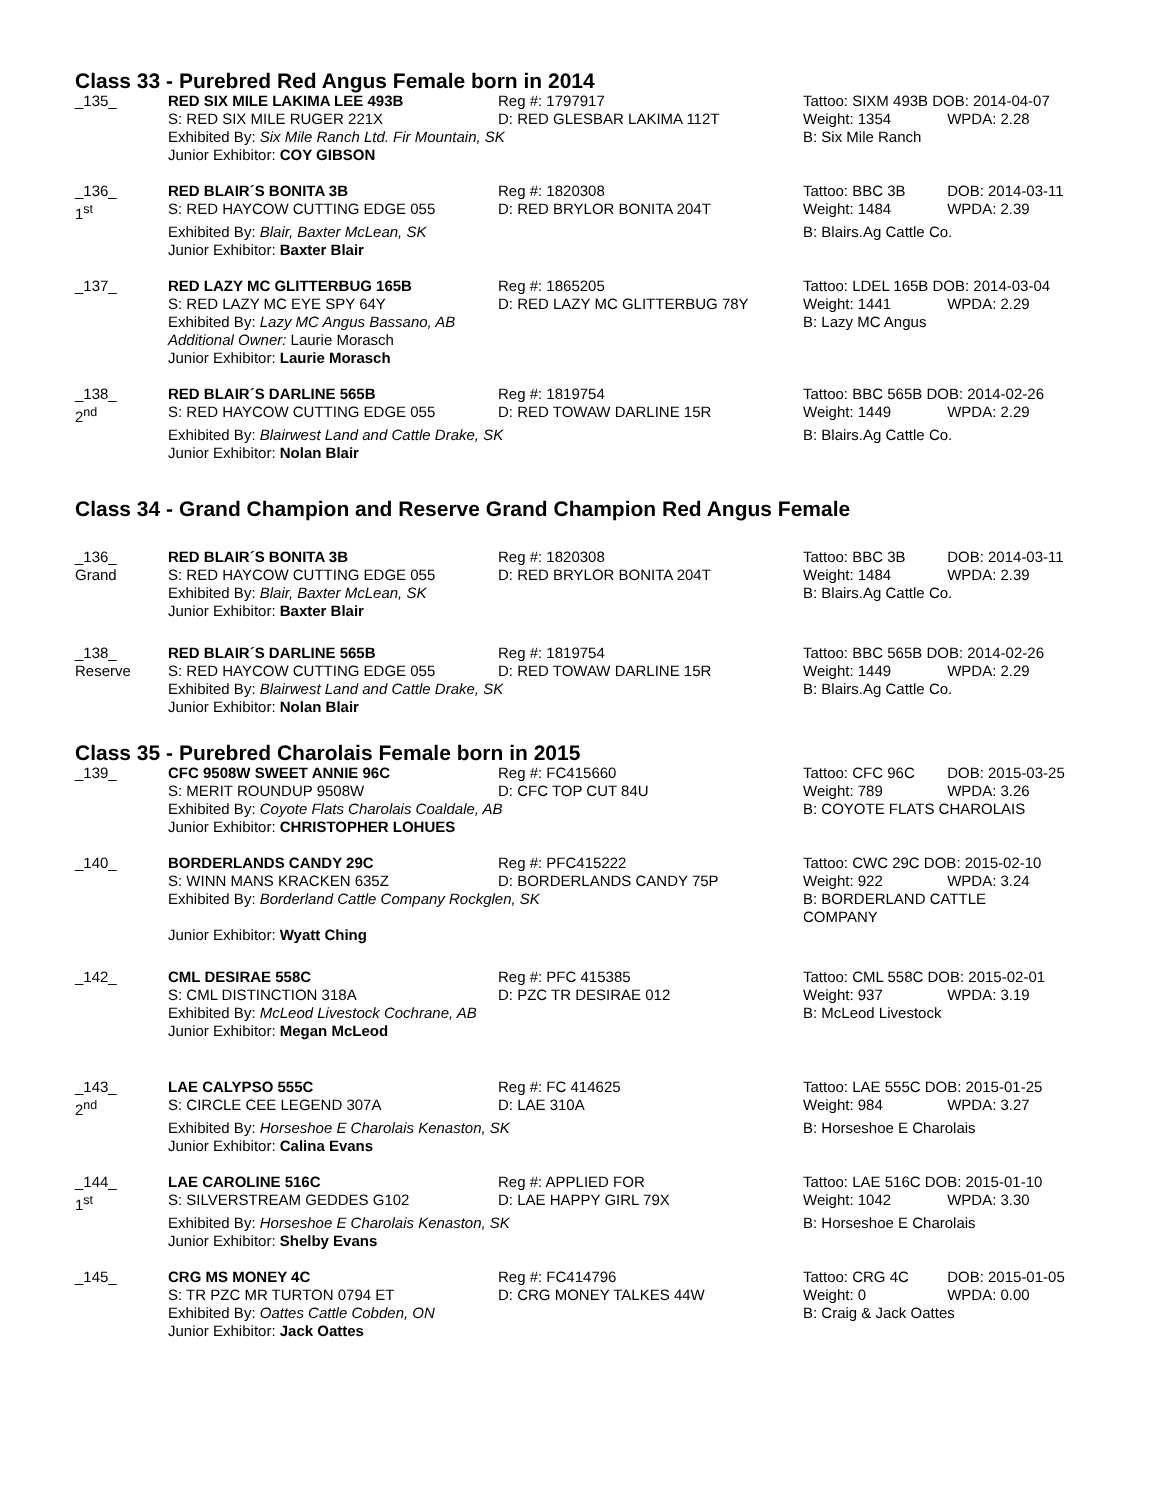Class 33 - Purebred Red Angus Female born in 2014
| _135_ | RED SIX MILE LAKIMA LEE 493B S: RED SIX MILE RUGER 221X | Reg #: 1797917 D: RED GLESBAR LAKIMA 112T | Tattoo: SIXM 493B DOB: 2014-04-07 Weight: 1354 WPDA: 2.28 |
| | Exhibited By: Six Mile Ranch Ltd. Fir Mountain, SK Junior Exhibitor: COY GIBSON | | B: Six Mile Ranch |
| _136_ 1<sup>st</sup> | RED BLAIR´S BONITA 3B S: RED HAYCOW CUTTING EDGE 055 | Reg #: 1820308 D: RED BRYLOR BONITA 204T | Tattoo: BBC 3B DOB: 2014-03-11 Weight: 1484 WPDA: 2.39 |
| | Exhibited By: Blair, Baxter McLean, SK Junior Exhibitor: Baxter Blair | | B: Blairs.Ag Cattle Co. |
| _137_ | RED LAZY MC GLITTERBUG 165B S: RED LAZY MC EYE SPY 64Y | Reg #: 1865205 D: RED LAZY MC GLITTERBUG 78Y | Tattoo: LDEL 165B DOB: 2014-03-04 Weight: 1441 WPDA: 2.29 |
| | Exhibited By: Lazy MC Angus Bassano, AB Additional Owner: Laurie Morasch Junior Exhibitor: Laurie Morasch | | B: Lazy MC Angus |
| _138_ 2<sup>nd</sup> | RED BLAIR´S DARLINE 565B S: RED HAYCOW CUTTING EDGE 055 | Reg #: 1819754 D: RED TOWAW DARLINE 15R | Tattoo: BBC 565B DOB: 2014-02-26 Weight: 1449 WPDA: 2.29 |
| | Exhibited By: Blairwest Land and Cattle Drake, SK Junior Exhibitor: Nolan Blair | | B: Blairs.Ag Cattle Co. |
Class 34 - Grand Champion and Reserve Grand Champion Red Angus Female
| _136_ Grand | RED BLAIR´S BONITA 3B S: RED HAYCOW CUTTING EDGE 055 | Reg #: 1820308 D: RED BRYLOR BONITA 204T | Tattoo: BBC 3B DOB: 2014-03-11 Weight: 1484 WPDA: 2.39 |
| | Exhibited By: Blair, Baxter McLean, SK Junior Exhibitor: Baxter Blair | | B: Blairs.Ag Cattle Co. |
| _138_ Reserve | RED BLAIR´S DARLINE 565B S: RED HAYCOW CUTTING EDGE 055 | Reg #: 1819754 D: RED TOWAW DARLINE 15R | Tattoo: BBC 565B DOB: 2014-02-26 Weight: 1449 WPDA: 2.29 |
| | Exhibited By: Blairwest Land and Cattle Drake, SK Junior Exhibitor: Nolan Blair | | B: Blairs.Ag Cattle Co. |
Class 35 - Purebred Charolais Female born in 2015
| _139_ | CFC 9508W SWEET ANNIE 96C S: MERIT ROUNDUP 9508W | Reg #: FC415660 D: CFC TOP CUT 84U | Tattoo: CFC 96C DOB: 2015-03-25 Weight: 789 WPDA: 3.26 |
| | Exhibited By: Coyote Flats Charolais Coaldale, AB Junior Exhibitor: CHRISTOPHER LOHUES | | B: COYOTE FLATS CHAROLAIS |
| _140_ | BORDERLANDS CANDY 29C S: WINN MANS KRACKEN 635Z | Reg #: PFC415222 D: BORDERLANDS CANDY 75P | Tattoo: CWC 29C DOB: 2015-02-10 Weight: 922 WPDA: 3.24 |
| | Exhibited By: Borderland Cattle Company Rockglen, SK Junior Exhibitor: Wyatt Ching | | B: BORDERLAND CATTLE COMPANY |
| _142_ | CML DESIRAE 558C S: CML DISTINCTION 318A | Reg #: PFC 415385 D: PZC TR DESIRAE 012 | Tattoo: CML 558C DOB: 2015-02-01 Weight: 937 WPDA: 3.19 |
| | Exhibited By: McLeod Livestock Cochrane, AB Junior Exhibitor: Megan McLeod | | B: McLeod Livestock |
| _143_ 2<sup>nd</sup> | LAE CALYPSO 555C S: CIRCLE CEE LEGEND 307A | Reg #: FC 414625 D: LAE 310A | Tattoo: LAE 555C DOB: 2015-01-25 Weight: 984 WPDA: 3.27 |
| | Exhibited By: Horseshoe E Charolais Kenaston, SK Junior Exhibitor: Calina Evans | | B: Horseshoe E Charolais |
| _144_ 1<sup>st</sup> | LAE CAROLINE 516C S: SILVERSTREAM GEDDES G102 | Reg #: APPLIED FOR D: LAE HAPPY GIRL 79X | Tattoo: LAE 516C DOB: 2015-01-10 Weight: 1042 WPDA: 3.30 |
| | Exhibited By: Horseshoe E Charolais Kenaston, SK Junior Exhibitor: Shelby Evans | | B: Horseshoe E Charolais |
| _145_ | CRG MS MONEY 4C S: TR PZC MR TURTON 0794 ET | Reg #: FC414796 D: CRG MONEY TALKES 44W | Tattoo: CRG 4C DOB: 2015-01-05 Weight: 0 WPDA: 0.00 |
| | Exhibited By: Oattes Cattle Cobden, ON Junior Exhibitor: Jack Oattes | | B: Craig & Jack Oattes |